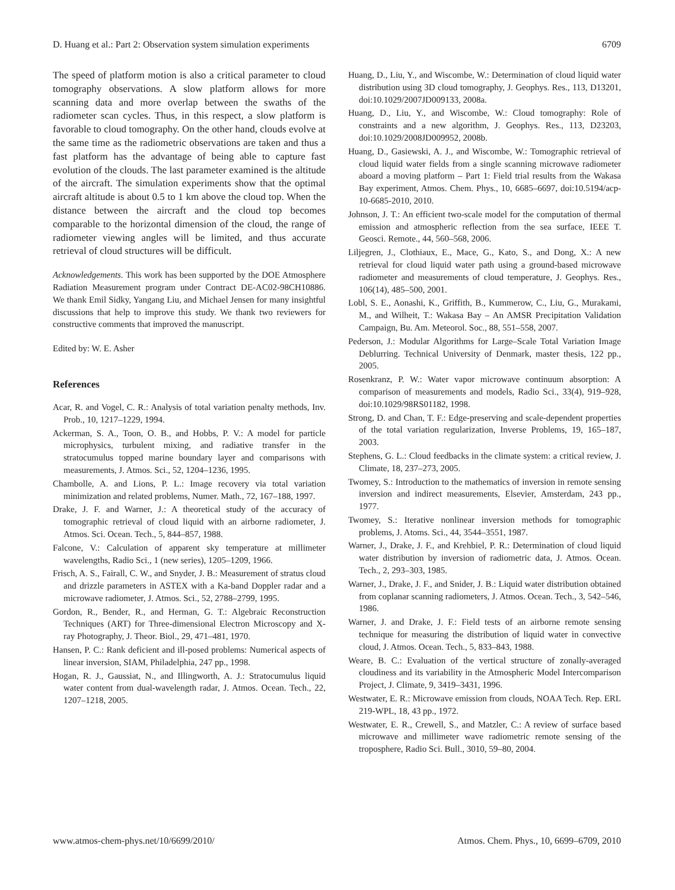D. Huang et al.: Part 2: Observation system simulation experiments 6709
The speed of platform motion is also a critical parameter to cloud tomography observations. A slow platform allows for more scanning data and more overlap between the swaths of the radiometer scan cycles. Thus, in this respect, a slow platform is favorable to cloud tomography. On the other hand, clouds evolve at the same time as the radiometric observations are taken and thus a fast platform has the advantage of being able to capture fast evolution of the clouds. The last parameter examined is the altitude of the aircraft. The simulation experiments show that the optimal aircraft altitude is about 0.5 to 1 km above the cloud top. When the distance between the aircraft and the cloud top becomes comparable to the horizontal dimension of the cloud, the range of radiometer viewing angles will be limited, and thus accurate retrieval of cloud structures will be difficult.
Acknowledgements. This work has been supported by the DOE Atmosphere Radiation Measurement program under Contract DE-AC02-98CH10886. We thank Emil Sidky, Yangang Liu, and Michael Jensen for many insightful discussions that help to improve this study. We thank two reviewers for constructive comments that improved the manuscript.
Edited by: W. E. Asher
References
Acar, R. and Vogel, C. R.: Analysis of total variation penalty methods, Inv. Prob., 10, 1217–1229, 1994.
Ackerman, S. A., Toon, O. B., and Hobbs, P. V.: A model for particle microphysics, turbulent mixing, and radiative transfer in the stratocumulus topped marine boundary layer and comparisons with measurements, J. Atmos. Sci., 52, 1204–1236, 1995.
Chambolle, A. and Lions, P. L.: Image recovery via total variation minimization and related problems, Numer. Math., 72, 167–188, 1997.
Drake, J. F. and Warner, J.: A theoretical study of the accuracy of tomographic retrieval of cloud liquid with an airborne radiometer, J. Atmos. Sci. Ocean. Tech., 5, 844–857, 1988.
Falcone, V.: Calculation of apparent sky temperature at millimeter wavelengths, Radio Sci., 1 (new series), 1205–1209, 1966.
Frisch, A. S., Fairall, C. W., and Snyder, J. B.: Measurement of stratus cloud and drizzle parameters in ASTEX with a Ka-band Doppler radar and a microwave radiometer, J. Atmos. Sci., 52, 2788–2799, 1995.
Gordon, R., Bender, R., and Herman, G. T.: Algebraic Reconstruction Techniques (ART) for Three-dimensional Electron Microscopy and X-ray Photography, J. Theor. Biol., 29, 471–481, 1970.
Hansen, P. C.: Rank deficient and ill-posed problems: Numerical aspects of linear inversion, SIAM, Philadelphia, 247 pp., 1998.
Hogan, R. J., Gaussiat, N., and Illingworth, A. J.: Stratocumulus liquid water content from dual-wavelength radar, J. Atmos. Ocean. Tech., 22, 1207–1218, 2005.
Huang, D., Liu, Y., and Wiscombe, W.: Determination of cloud liquid water distribution using 3D cloud tomography, J. Geophys. Res., 113, D13201, doi:10.1029/2007JD009133, 2008a.
Huang, D., Liu, Y., and Wiscombe, W.: Cloud tomography: Role of constraints and a new algorithm, J. Geophys. Res., 113, D23203, doi:10.1029/2008JD009952, 2008b.
Huang, D., Gasiewski, A. J., and Wiscombe, W.: Tomographic retrieval of cloud liquid water fields from a single scanning microwave radiometer aboard a moving platform – Part 1: Field trial results from the Wakasa Bay experiment, Atmos. Chem. Phys., 10, 6685–6697, doi:10.5194/acp-10-6685-2010, 2010.
Johnson, J. T.: An efficient two-scale model for the computation of thermal emission and atmospheric reflection from the sea surface, IEEE T. Geosci. Remote., 44, 560–568, 2006.
Liljegren, J., Clothiaux, E., Mace, G., Kato, S., and Dong, X.: A new retrieval for cloud liquid water path using a ground-based microwave radiometer and measurements of cloud temperature, J. Geophys. Res., 106(14), 485–500, 2001.
Lobl, S. E., Aonashi, K., Griffith, B., Kummerow, C., Liu, G., Murakami, M., and Wilheit, T.: Wakasa Bay – An AMSR Precipitation Validation Campaign, Bu. Am. Meteorol. Soc., 88, 551–558, 2007.
Pederson, J.: Modular Algorithms for Large–Scale Total Variation Image Deblurring. Technical University of Denmark, master thesis, 122 pp., 2005.
Rosenkranz, P. W.: Water vapor microwave continuum absorption: A comparison of measurements and models, Radio Sci., 33(4), 919–928, doi:10.1029/98RS01182, 1998.
Strong, D. and Chan, T. F.: Edge-preserving and scale-dependent properties of the total variation regularization, Inverse Problems, 19, 165–187, 2003.
Stephens, G. L.: Cloud feedbacks in the climate system: a critical review, J. Climate, 18, 237–273, 2005.
Twomey, S.: Introduction to the mathematics of inversion in remote sensing inversion and indirect measurements, Elsevier, Amsterdam, 243 pp., 1977.
Twomey, S.: Iterative nonlinear inversion methods for tomographic problems, J. Atoms. Sci., 44, 3544–3551, 1987.
Warner, J., Drake, J. F., and Krehbiel, P. R.: Determination of cloud liquid water distribution by inversion of radiometric data, J. Atmos. Ocean. Tech., 2, 293–303, 1985.
Warner, J., Drake, J. F., and Snider, J. B.: Liquid water distribution obtained from coplanar scanning radiometers, J. Atmos. Ocean. Tech., 3, 542–546, 1986.
Warner, J. and Drake, J. F.: Field tests of an airborne remote sensing technique for measuring the distribution of liquid water in convective cloud, J. Atmos. Ocean. Tech., 5, 833–843, 1988.
Weare, B. C.: Evaluation of the vertical structure of zonally-averaged cloudiness and its variability in the Atmospheric Model Intercomparison Project, J. Climate, 9, 3419–3431, 1996.
Westwater, E. R.: Microwave emission from clouds, NOAA Tech. Rep. ERL 219-WPL, 18, 43 pp., 1972.
Westwater, E. R., Crewell, S., and Matzler, C.: A review of surface based microwave and millimeter wave radiometric remote sensing of the troposphere, Radio Sci. Bull., 3010, 59–80, 2004.
www.atmos-chem-phys.net/10/6699/2010/ Atmos. Chem. Phys., 10, 6699–6709, 2010